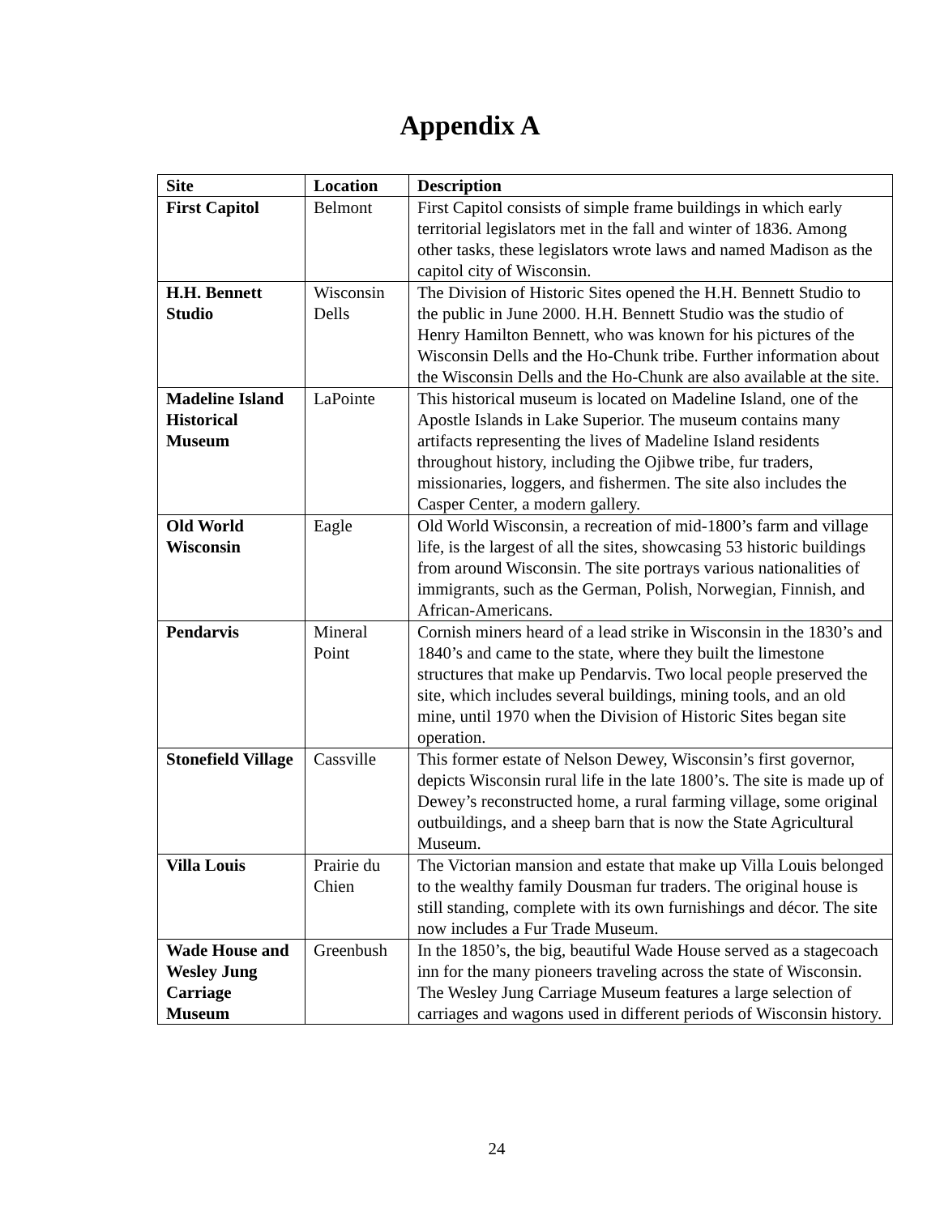Appendix A
| Site | Location | Description |
| --- | --- | --- |
| First Capitol | Belmont | First Capitol consists of simple frame buildings in which early territorial legislators met in the fall and winter of 1836. Among other tasks, these legislators wrote laws and named Madison as the capitol city of Wisconsin. |
| H.H. Bennett Studio | Wisconsin Dells | The Division of Historic Sites opened the H.H. Bennett Studio to the public in June 2000. H.H. Bennett Studio was the studio of Henry Hamilton Bennett, who was known for his pictures of the Wisconsin Dells and the Ho-Chunk tribe. Further information about the Wisconsin Dells and the Ho-Chunk are also available at the site. |
| Madeline Island Historical Museum | LaPointe | This historical museum is located on Madeline Island, one of the Apostle Islands in Lake Superior. The museum contains many artifacts representing the lives of Madeline Island residents throughout history, including the Ojibwe tribe, fur traders, missionaries, loggers, and fishermen. The site also includes the Casper Center, a modern gallery. |
| Old World Wisconsin | Eagle | Old World Wisconsin, a recreation of mid-1800’s farm and village life, is the largest of all the sites, showcasing 53 historic buildings from around Wisconsin. The site portrays various nationalities of immigrants, such as the German, Polish, Norwegian, Finnish, and African-Americans. |
| Pendarvis | Mineral Point | Cornish miners heard of a lead strike in Wisconsin in the 1830’s and 1840’s and came to the state, where they built the limestone structures that make up Pendarvis. Two local people preserved the site, which includes several buildings, mining tools, and an old mine, until 1970 when the Division of Historic Sites began site operation. |
| Stonefield Village | Cassville | This former estate of Nelson Dewey, Wisconsin’s first governor, depicts Wisconsin rural life in the late 1800’s. The site is made up of Dewey’s reconstructed home, a rural farming village, some original outbuildings, and a sheep barn that is now the State Agricultural Museum. |
| Villa Louis | Prairie du Chien | The Victorian mansion and estate that make up Villa Louis belonged to the wealthy family Dousman fur traders. The original house is still standing, complete with its own furnishings and décor. The site now includes a Fur Trade Museum. |
| Wade House and Wesley Jung Carriage Museum | Greenbush | In the 1850’s, the big, beautiful Wade House served as a stagecoach inn for the many pioneers traveling across the state of Wisconsin. The Wesley Jung Carriage Museum features a large selection of carriages and wagons used in different periods of Wisconsin history. |
24